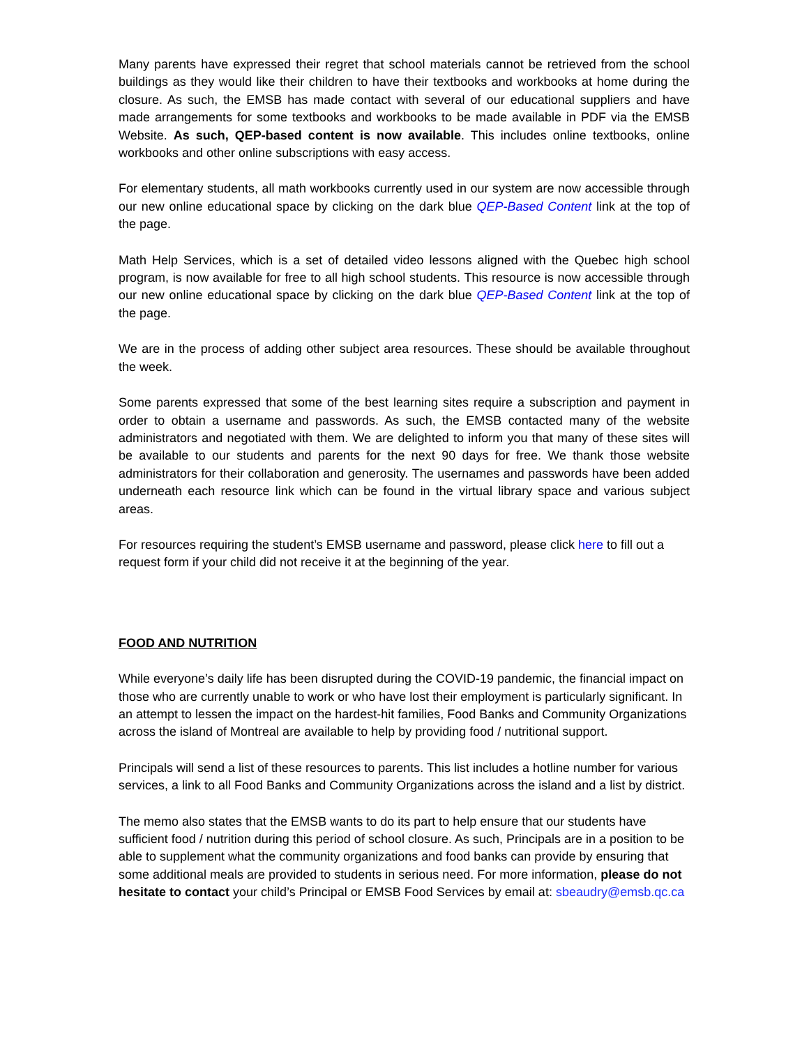Many parents have expressed their regret that school materials cannot be retrieved from the school buildings as they would like their children to have their textbooks and workbooks at home during the closure. As such, the EMSB has made contact with several of our educational suppliers and have made arrangements for some textbooks and workbooks to be made available in PDF via the EMSB Website. As such, QEP-based content is now available. This includes online textbooks, online workbooks and other online subscriptions with easy access.
For elementary students, all math workbooks currently used in our system are now accessible through our new online educational space by clicking on the dark blue QEP-Based Content link at the top of the page.
Math Help Services, which is a set of detailed video lessons aligned with the Quebec high school program, is now available for free to all high school students. This resource is now accessible through our new online educational space by clicking on the dark blue QEP-Based Content link at the top of the page.
We are in the process of adding other subject area resources. These should be available throughout the week.
Some parents expressed that some of the best learning sites require a subscription and payment in order to obtain a username and passwords. As such, the EMSB contacted many of the website administrators and negotiated with them. We are delighted to inform you that many of these sites will be available to our students and parents for the next 90 days for free. We thank those website administrators for their collaboration and generosity. The usernames and passwords have been added underneath each resource link which can be found in the virtual library space and various subject areas.
For resources requiring the student’s EMSB username and password, please click here to fill out a request form if your child did not receive it at the beginning of the year.
FOOD AND NUTRITION
While everyone’s daily life has been disrupted during the COVID-19 pandemic, the financial impact on those who are currently unable to work or who have lost their employment is particularly significant. In an attempt to lessen the impact on the hardest-hit families, Food Banks and Community Organizations across the island of Montreal are available to help by providing food / nutritional support.
Principals will send a list of these resources to parents. This list includes a hotline number for various services, a link to all Food Banks and Community Organizations across the island and a list by district.
The memo also states that the EMSB wants to do its part to help ensure that our students have sufficient food / nutrition during this period of school closure. As such, Principals are in a position to be able to supplement what the community organizations and food banks can provide by ensuring that some additional meals are provided to students in serious need. For more information, please do not hesitate to contact your child’s Principal or EMSB Food Services by email at: sbeaudry@emsb.qc.ca